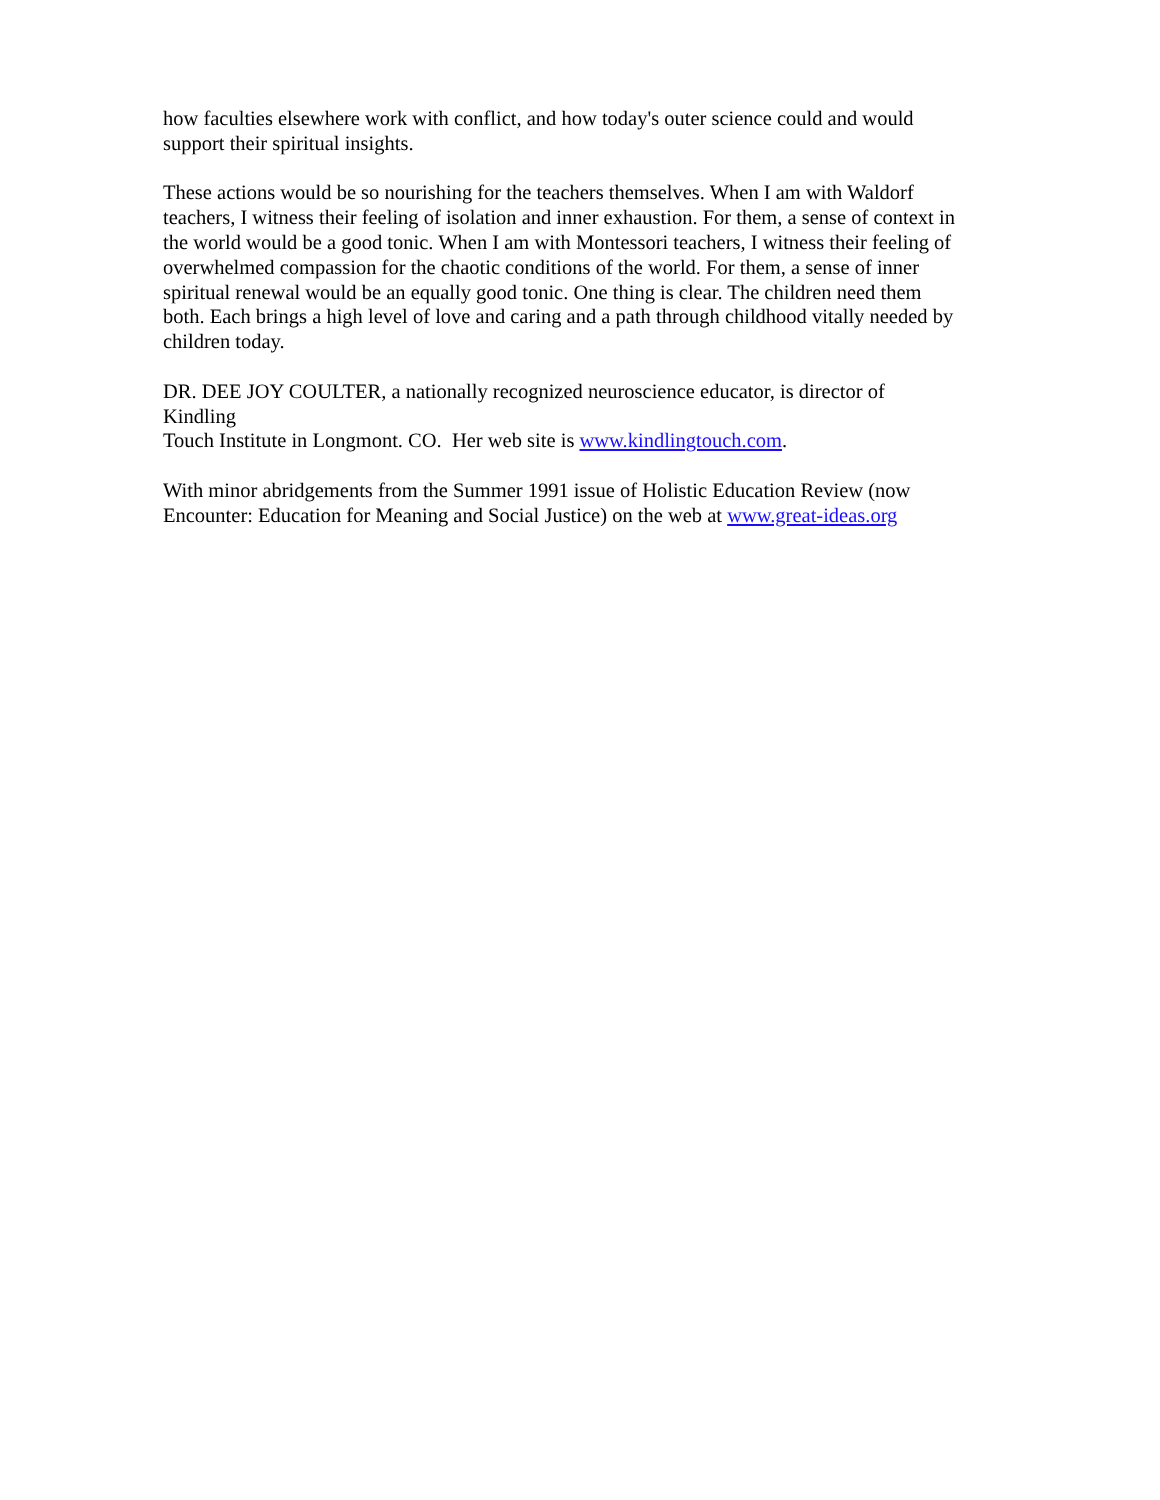how faculties elsewhere work with conflict, and how today's outer science could and would
support their spiritual insights.
These actions would be so nourishing for the teachers themselves. When I am with Waldorf
teachers, I witness their feeling of isolation and inner exhaustion. For them, a sense of context in
the world would be a good tonic. When I am with Montessori teachers, I witness their feeling of
overwhelmed compassion for the chaotic conditions of the world. For them, a sense of inner
spiritual renewal would be an equally good tonic. One thing is clear. The children need them
both. Each brings a high level of love and caring and a path through childhood vitally needed by
children today.
DR. DEE JOY COULTER, a nationally recognized neuroscience educator, is director of
Kindling
Touch Institute in Longmont. CO. Her web site is www.kindlingtouch.com.
With minor abridgements from the Summer 1991 issue of Holistic Education Review (now
Encounter: Education for Meaning and Social Justice) on the web at www.great-ideas.org